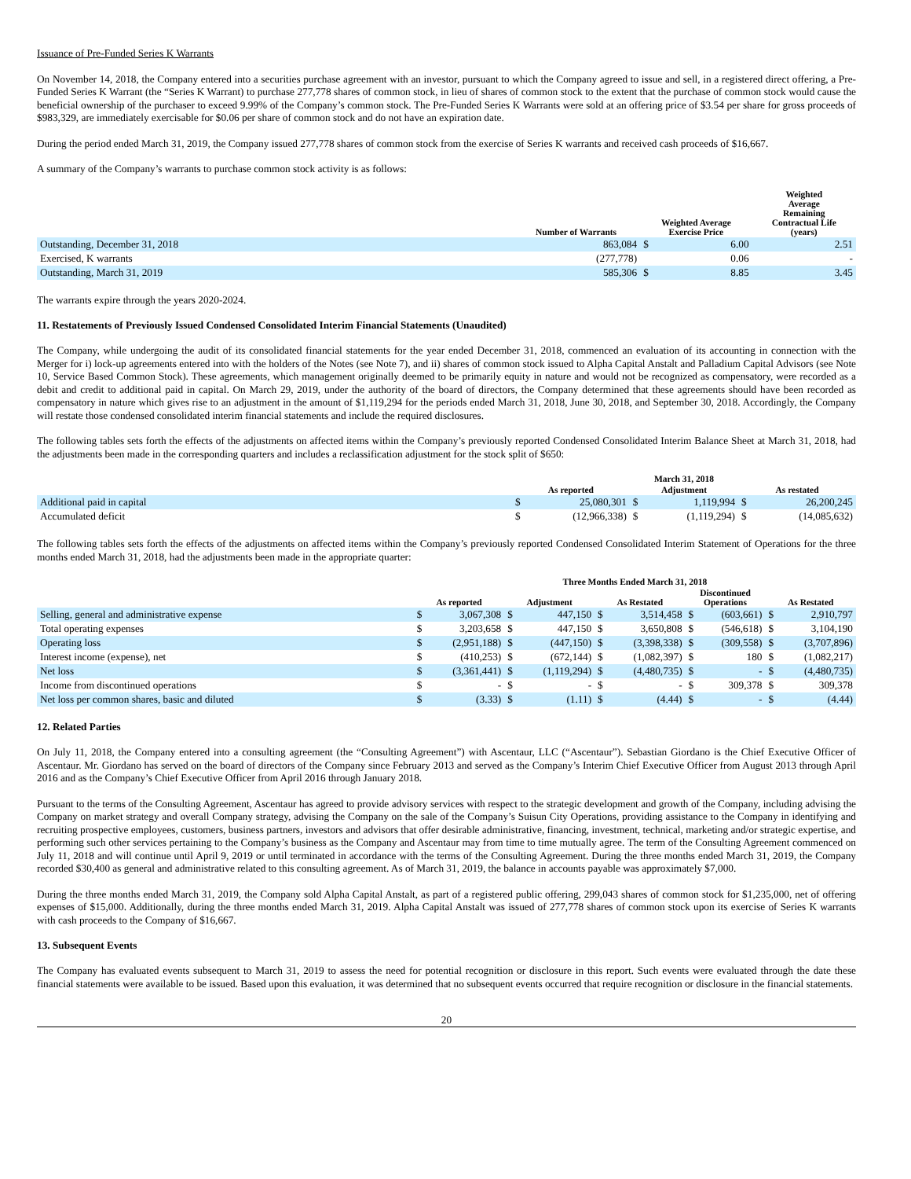Issuance of Pre-Funded Series K Warrants
On November 14, 2018, the Company entered into a securities purchase agreement with an investor, pursuant to which the Company agreed to issue and sell, in a registered direct offering, a Pre-Funded Series K Warrant (the “Series K Warrant) to purchase 277,778 shares of common stock, in lieu of shares of common stock to the extent that the purchase of common stock would cause the beneficial ownership of the purchaser to exceed 9.99% of the Company’s common stock. The Pre-Funded Series K Warrants were sold at an offering price of $3.54 per share for gross proceeds of $983,329, are immediately exercisable for $0.06 per share of common stock and do not have an expiration date.
During the period ended March 31, 2019, the Company issued 277,778 shares of common stock from the exercise of Series K warrants and received cash proceeds of $16,667.
A summary of the Company’s warrants to purchase common stock activity is as follows:
| | Number of Warrants | Weighted Average Exercise Price | | Weighted Average Remaining Contractual Life (years) |
| --- | --- | --- | --- | --- |
| Outstanding, December 31, 2018 | 863,084 | $ | 6.00 | 2.51 |
| Exercised, K warrants | (277,778) | | 0.06 | - |
| Outstanding, March 31, 2019 | 585,306 | $ | 8.85 | 3.45 |
The warrants expire through the years 2020-2024.
11. Restatements of Previously Issued Condensed Consolidated Interim Financial Statements (Unaudited)
The Company, while undergoing the audit of its consolidated financial statements for the year ended December 31, 2018, commenced an evaluation of its accounting in connection with the Merger for i) lock-up agreements entered into with the holders of the Notes (see Note 7), and ii) shares of common stock issued to Alpha Capital Anstalt and Palladium Capital Advisors (see Note 10, Service Based Common Stock). These agreements, which management originally deemed to be primarily equity in nature and would not be recognized as compensatory, were recorded as a debit and credit to additional paid in capital. On March 29, 2019, under the authority of the board of directors, the Company determined that these agreements should have been recorded as compensatory in nature which gives rise to an adjustment in the amount of $1,119,294 for the periods ended March 31, 2018, June 30, 2018, and September 30, 2018. Accordingly, the Company will restate those condensed consolidated interim financial statements and include the required disclosures.
The following tables sets forth the effects of the adjustments on affected items within the Company’s previously reported Condensed Consolidated Interim Balance Sheet at March 31, 2018, had the adjustments been made in the corresponding quarters and includes a reclassification adjustment for the stock split of $650:
| | March 31, 2018 | | | | | |
| --- | --- | --- | --- | --- | --- | --- |
| | As reported | | Adjustment | | As restated | |
| Additional paid in capital | $ | 25,080,301 | $ | 1,119,994 | $ | 26,200,245 |
| Accumulated deficit | $ | (12,966,338) | $ | (1,119,294) | $ | (14,085,632) |
The following tables sets forth the effects of the adjustments on affected items within the Company’s previously reported Condensed Consolidated Interim Statement of Operations for the three months ended March 31, 2018, had the adjustments been made in the appropriate quarter:
| | Three Months Ended March 31, 2018 | | | | | | | | | |
| --- | --- | --- | --- | --- | --- | --- | --- | --- | --- | --- |
| | As reported | | Adjustment | | As Restated | | Discontinued Operations | | As Restated | |
| Selling, general and administrative expense | $ | 3,067,308 | $ | 447,150 | $ | 3,514,458 | $ | (603,661) | $ | 2,910,797 |
| Total operating expenses | $ | 3,203,658 | $ | 447,150 | $ | 3,650,808 | $ | (546,618) | $ | 3,104,190 |
| Operating loss | $ | (2,951,188) | $ | (447,150) | $ | (3,398,338) | $ | (309,558) | $ | (3,707,896) |
| Interest income (expense), net | $ | (410,253) | $ | (672,144) | $ | (1,082,397) | $ | 180 | $ | (1,082,217) |
| Net loss | $ | (3,361,441) | $ | (1,119,294) | $ | (4,480,735) | $ | - | $ | (4,480,735) |
| Income from discontinued operations | $ | - | $ | - | $ | - | $ | 309,378 | $ | 309,378 |
| Net loss per common shares, basic and diluted | $ | (3.33) | $ | (1.11) | $ | (4.44) | $ | - | $ | (4.44) |
12. Related Parties
On July 11, 2018, the Company entered into a consulting agreement (the “Consulting Agreement”) with Ascentaur, LLC (“Ascentaur”). Sebastian Giordano is the Chief Executive Officer of Ascentaur. Mr. Giordano has served on the board of directors of the Company since February 2013 and served as the Company’s Interim Chief Executive Officer from August 2013 through April 2016 and as the Company’s Chief Executive Officer from April 2016 through January 2018.
Pursuant to the terms of the Consulting Agreement, Ascentaur has agreed to provide advisory services with respect to the strategic development and growth of the Company, including advising the Company on market strategy and overall Company strategy, advising the Company on the sale of the Company’s Suisun City Operations, providing assistance to the Company in identifying and recruiting prospective employees, customers, business partners, investors and advisors that offer desirable administrative, financing, investment, technical, marketing and/or strategic expertise, and performing such other services pertaining to the Company’s business as the Company and Ascentaur may from time to time mutually agree. The term of the Consulting Agreement commenced on July 11, 2018 and will continue until April 9, 2019 or until terminated in accordance with the terms of the Consulting Agreement. During the three months ended March 31, 2019, the Company recorded $30,400 as general and administrative related to this consulting agreement. As of March 31, 2019, the balance in accounts payable was approximately $7,000.
During the three months ended March 31, 2019, the Company sold Alpha Capital Anstalt, as part of a registered public offering, 299,043 shares of common stock for $1,235,000, net of offering expenses of $15,000. Additionally, during the three months ended March 31, 2019. Alpha Capital Anstalt was issued of 277,778 shares of common stock upon its exercise of Series K warrants with cash proceeds to the Company of $16,667.
13. Subsequent Events
The Company has evaluated events subsequent to March 31, 2019 to assess the need for potential recognition or disclosure in this report. Such events were evaluated through the date these financial statements were available to be issued. Based upon this evaluation, it was determined that no subsequent events occurred that require recognition or disclosure in the financial statements.
20